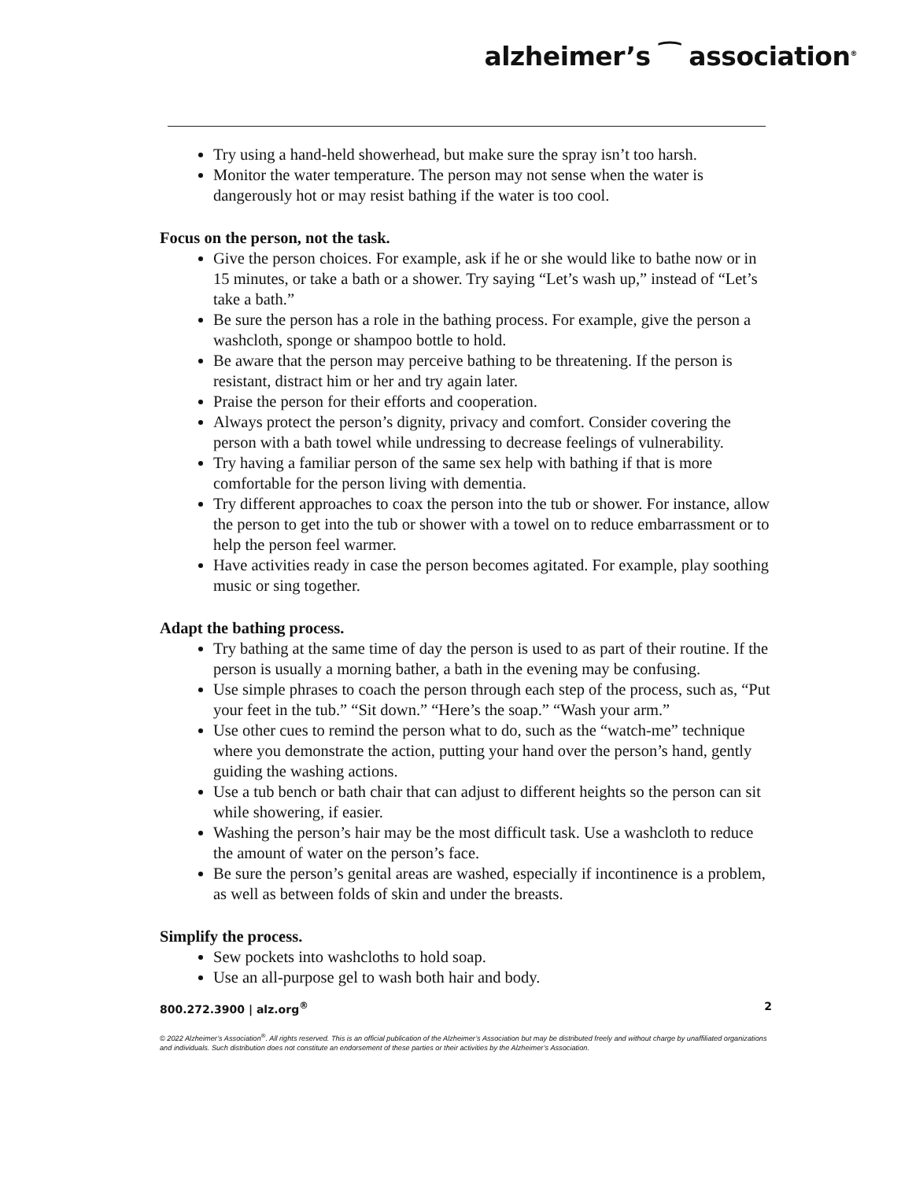alzheimer’s ⁀ association<sup>®</sup>
Try using a hand-held showerhead, but make sure the spray isn’t too harsh.
Monitor the water temperature. The person may not sense when the water is dangerously hot or may resist bathing if the water is too cool.
Focus on the person, not the task.
Give the person choices. For example, ask if he or she would like to bathe now or in 15 minutes, or take a bath or a shower. Try saying “Let’s wash up,” instead of “Let’s take a bath.”
Be sure the person has a role in the bathing process. For example, give the person a washcloth, sponge or shampoo bottle to hold.
Be aware that the person may perceive bathing to be threatening. If the person is resistant, distract him or her and try again later.
Praise the person for their efforts and cooperation.
Always protect the person’s dignity, privacy and comfort. Consider covering the person with a bath towel while undressing to decrease feelings of vulnerability.
Try having a familiar person of the same sex help with bathing if that is more comfortable for the person living with dementia.
Try different approaches to coax the person into the tub or shower. For instance, allow the person to get into the tub or shower with a towel on to reduce embarrassment or to help the person feel warmer.
Have activities ready in case the person becomes agitated. For example, play soothing music or sing together.
Adapt the bathing process.
Try bathing at the same time of day the person is used to as part of their routine. If the person is usually a morning bather, a bath in the evening may be confusing.
Use simple phrases to coach the person through each step of the process, such as, “Put your feet in the tub.” “Sit down.” “Here’s the soap.” “Wash your arm.”
Use other cues to remind the person what to do, such as the “watch-me” technique where you demonstrate the action, putting your hand over the person’s hand, gently guiding the washing actions.
Use a tub bench or bath chair that can adjust to different heights so the person can sit while showering, if easier.
Washing the person’s hair may be the most difficult task. Use a washcloth to reduce the amount of water on the person’s face.
Be sure the person’s genital areas are washed, especially if incontinence is a problem, as well as between folds of skin and under the breasts.
Simplify the process.
Sew pockets into washcloths to hold soap.
Use an all-purpose gel to wash both hair and body.
800.272.3900 | alz.org<sup>®</sup> 2
© 2022 Alzheimer’s Association<sup>®</sup>. All rights reserved. This is an official publication of the Alzheimer’s Association but may be distributed freely and without charge by unaffiliated organizations and individuals. Such distribution does not constitute an endorsement of these parties or their activities by the Alzheimer’s Association.